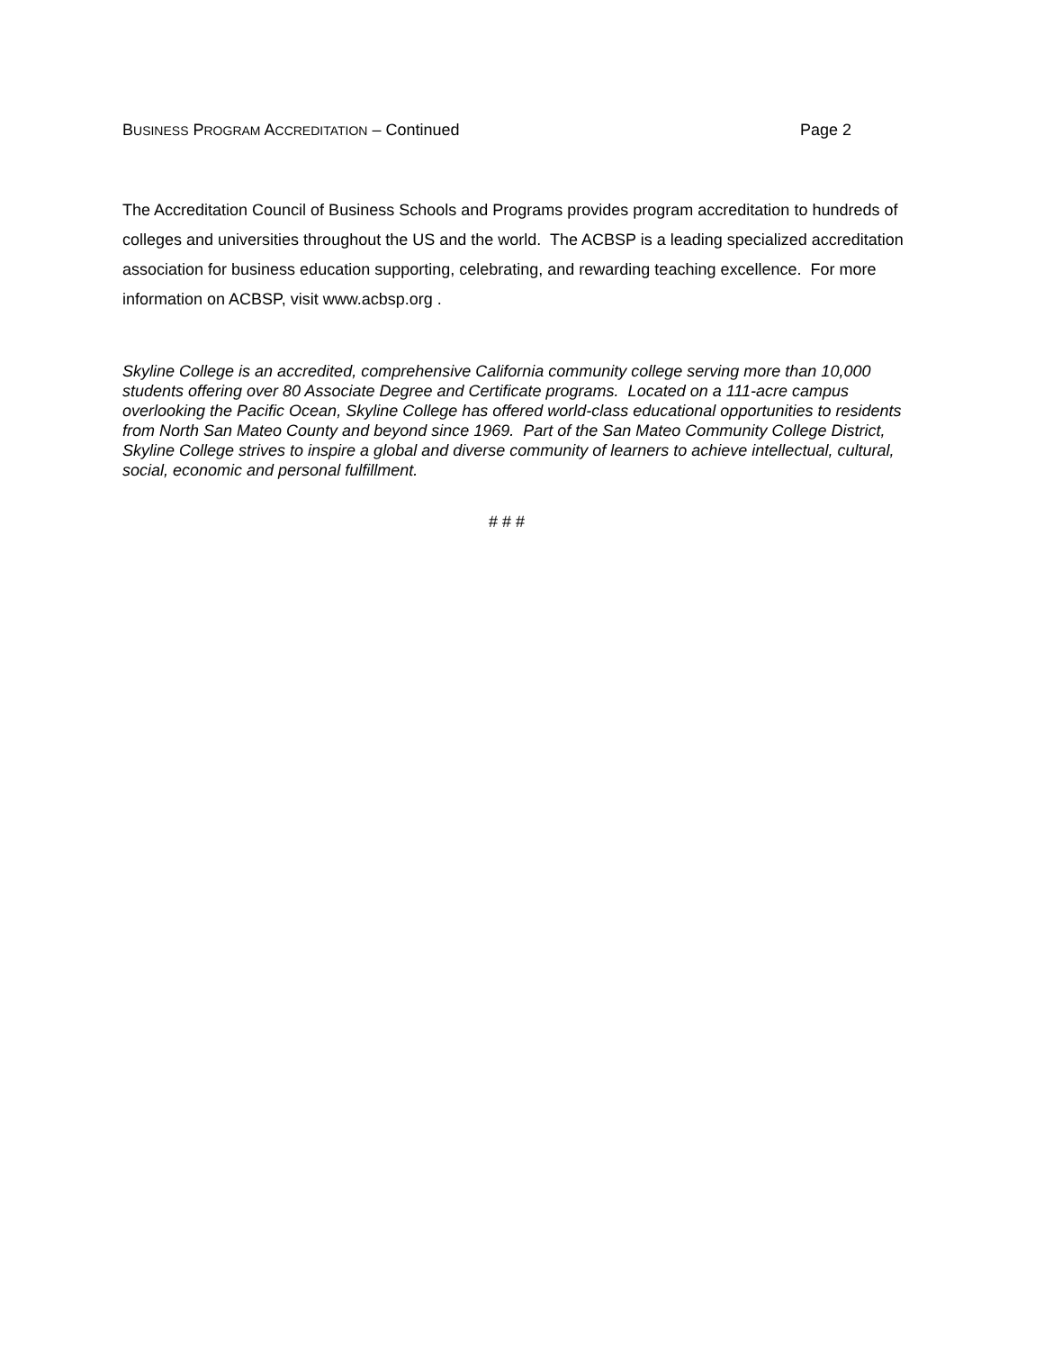BUSINESS PROGRAM ACCREDITATION – Continued Page 2
The Accreditation Council of Business Schools and Programs provides program accreditation to hundreds of colleges and universities throughout the US and the world. The ACBSP is a leading specialized accreditation association for business education supporting, celebrating, and rewarding teaching excellence. For more information on ACBSP, visit www.acbsp.org .
Skyline College is an accredited, comprehensive California community college serving more than 10,000 students offering over 80 Associate Degree and Certificate programs. Located on a 111-acre campus overlooking the Pacific Ocean, Skyline College has offered world-class educational opportunities to residents from North San Mateo County and beyond since 1969. Part of the San Mateo Community College District, Skyline College strives to inspire a global and diverse community of learners to achieve intellectual, cultural, social, economic and personal fulfillment.
# # #